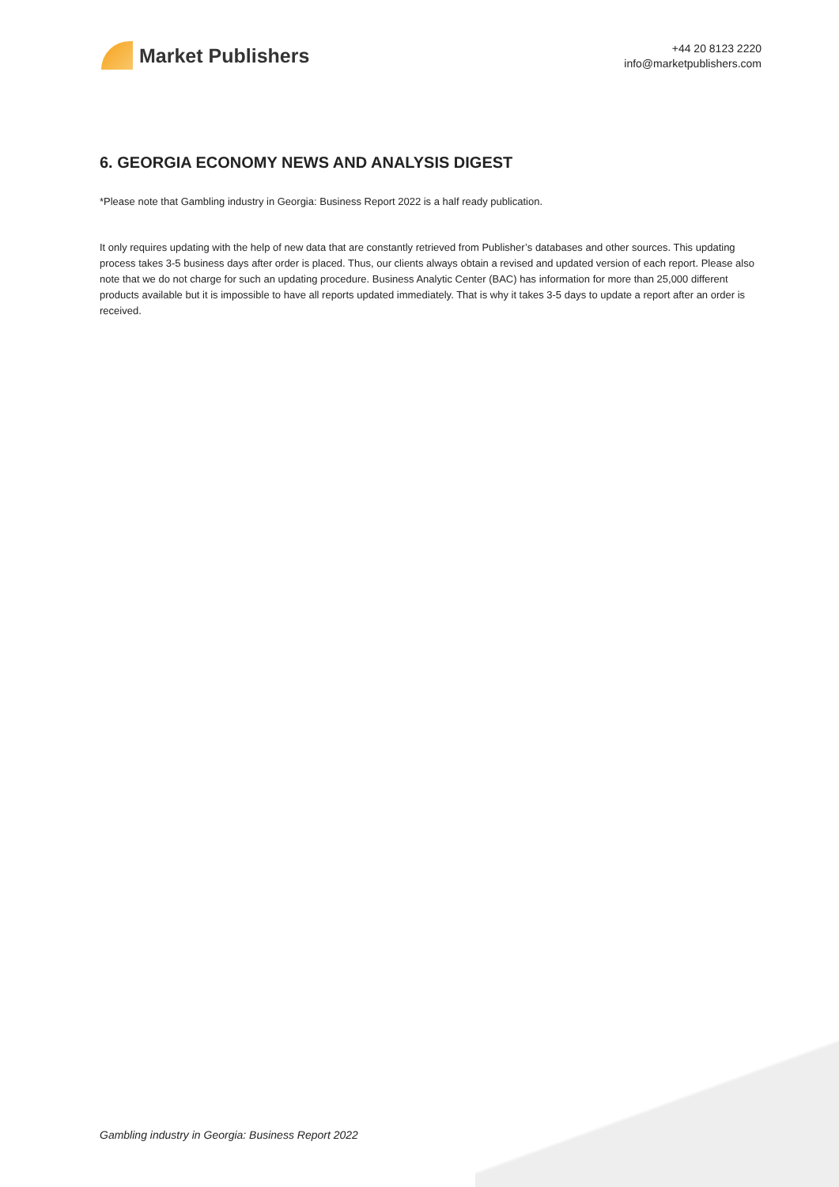Market Publishers
+44 20 8123 2220
info@marketpublishers.com
6. GEORGIA ECONOMY NEWS AND ANALYSIS DIGEST
*Please note that Gambling industry in Georgia: Business Report 2022 is a half ready publication.
It only requires updating with the help of new data that are constantly retrieved from Publisher’s databases and other sources. This updating process takes 3-5 business days after order is placed. Thus, our clients always obtain a revised and updated version of each report. Please also note that we do not charge for such an updating procedure. Business Analytic Center (BAC) has information for more than 25,000 different products available but it is impossible to have all reports updated immediately. That is why it takes 3-5 days to update a report after an order is received.
Gambling industry in Georgia: Business Report 2022